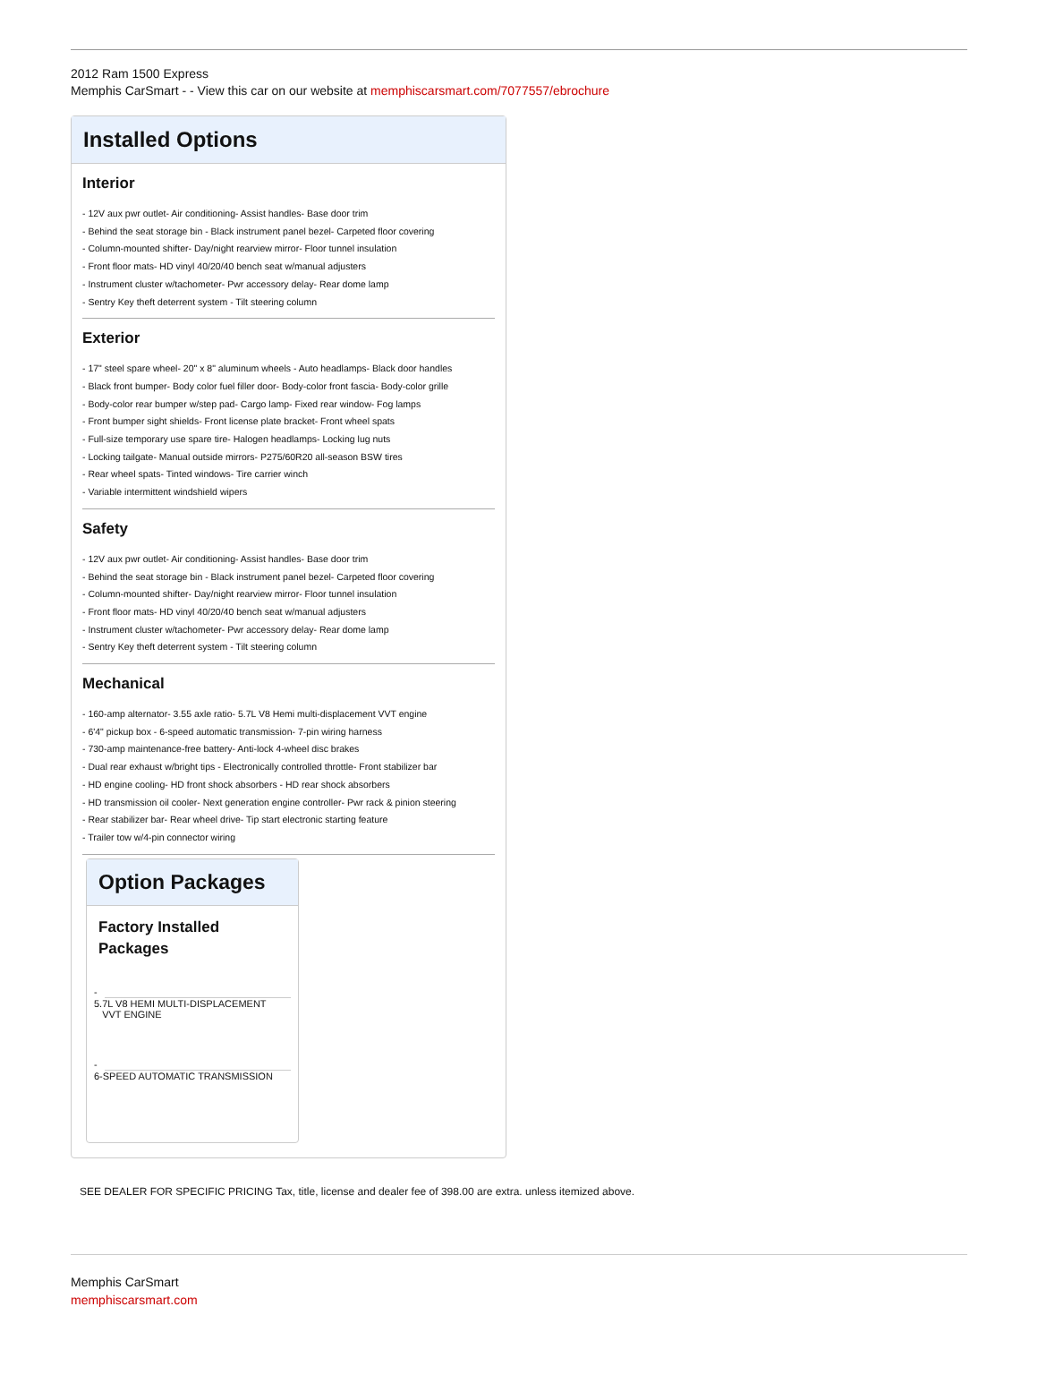2012 Ram 1500 Express
Memphis CarSmart - - View this car on our website at memphiscarsmart.com/7077557/ebrochure
Installed Options
Interior
- 12V aux pwr outlet- Air conditioning- Assist handles- Base door trim
- Behind the seat storage bin - Black instrument panel bezel- Carpeted floor covering
- Column-mounted shifter- Day/night rearview mirror- Floor tunnel insulation
- Front floor mats- HD vinyl 40/20/40 bench seat w/manual adjusters
- Instrument cluster w/tachometer- Pwr accessory delay- Rear dome lamp
- Sentry Key theft deterrent system - Tilt steering column
Exterior
- 17" steel spare wheel- 20" x 8" aluminum wheels - Auto headlamps- Black door handles
- Black front bumper- Body color fuel filler door- Body-color front fascia- Body-color grille
- Body-color rear bumper w/step pad- Cargo lamp- Fixed rear window- Fog lamps
- Front bumper sight shields- Front license plate bracket- Front wheel spats
- Full-size temporary use spare tire- Halogen headlamps- Locking lug nuts
- Locking tailgate- Manual outside mirrors- P275/60R20 all-season BSW tires
- Rear wheel spats- Tinted windows- Tire carrier winch
- Variable intermittent windshield wipers
Safety
- 12V aux pwr outlet- Air conditioning- Assist handles- Base door trim
- Behind the seat storage bin - Black instrument panel bezel- Carpeted floor covering
- Column-mounted shifter- Day/night rearview mirror- Floor tunnel insulation
- Front floor mats- HD vinyl 40/20/40 bench seat w/manual adjusters
- Instrument cluster w/tachometer- Pwr accessory delay- Rear dome lamp
- Sentry Key theft deterrent system - Tilt steering column
Mechanical
- 160-amp alternator- 3.55 axle ratio- 5.7L V8 Hemi multi-displacement VVT engine
- 6'4" pickup box - 6-speed automatic transmission- 7-pin wiring harness
- 730-amp maintenance-free battery- Anti-lock 4-wheel disc brakes
- Dual rear exhaust w/bright tips - Electronically controlled throttle- Front stabilizer bar
- HD engine cooling- HD front shock absorbers - HD rear shock absorbers
- HD transmission oil cooler- Next generation engine controller- Pwr rack & pinion steering
- Rear stabilizer bar- Rear wheel drive- Tip start electronic starting feature
- Trailer tow w/4-pin connector wiring
Option Packages
Factory Installed Packages
-
5.7L V8 HEMI MULTI-DISPLACEMENT
VVT ENGINE
-
6-SPEED AUTOMATIC TRANSMISSION
SEE DEALER FOR SPECIFIC PRICING Tax, title, license and dealer fee of 398.00 are extra. unless itemized above.
Memphis CarSmart
memphiscarsmart.com